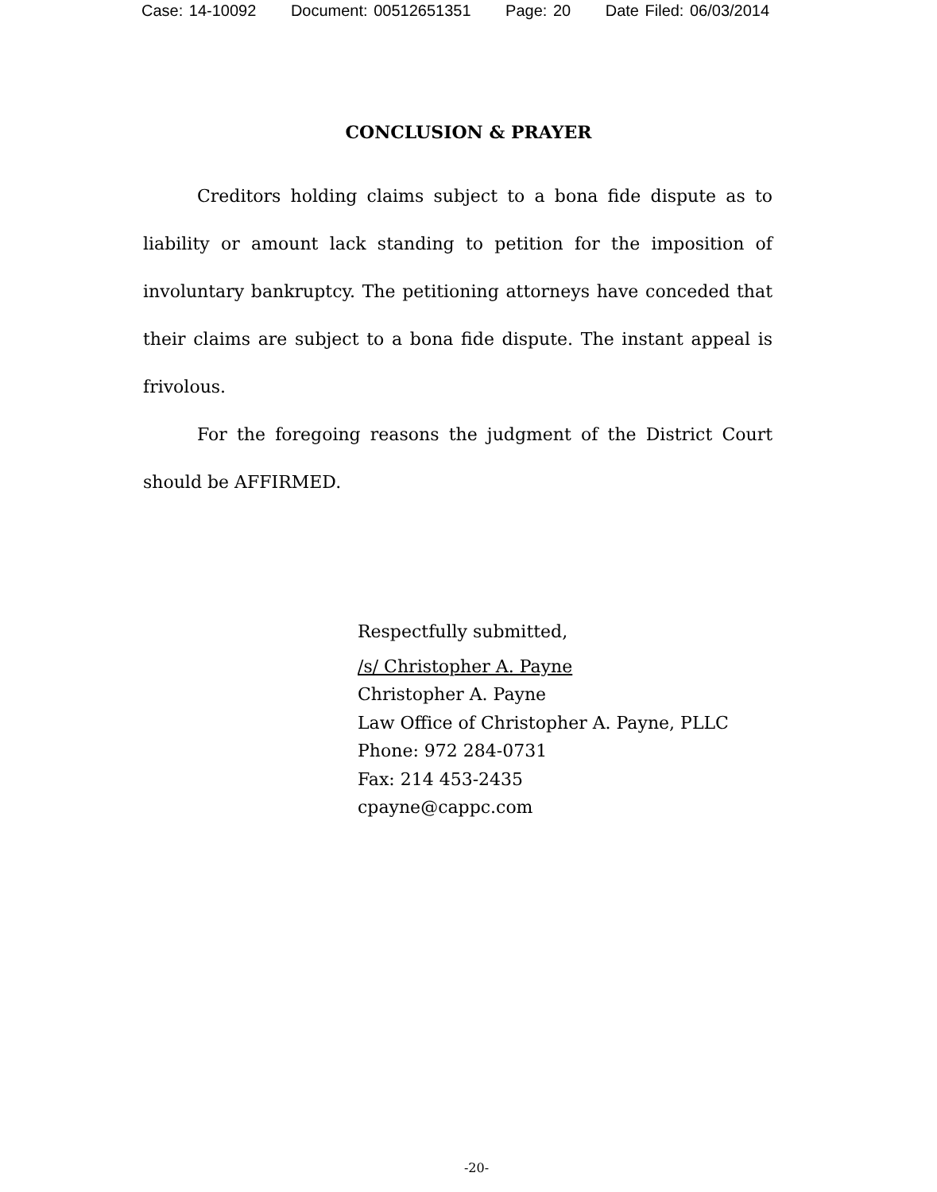Case: 14-10092 Document: 00512651351 Page: 20 Date Filed: 06/03/2014
CONCLUSION & PRAYER
Creditors holding claims subject to a bona fide dispute as to liability or amount lack standing to petition for the imposition of involuntary bankruptcy. The petitioning attorneys have conceded that their claims are subject to a bona fide dispute. The instant appeal is frivolous.
For the foregoing reasons the judgment of the District Court should be AFFIRMED.
Respectfully submitted,
/s/ Christopher A. Payne
Christopher A. Payne
Law Office of Christopher A. Payne, PLLC
Phone: 972 284-0731
Fax: 214 453-2435
cpayne@cappc.com
-20-